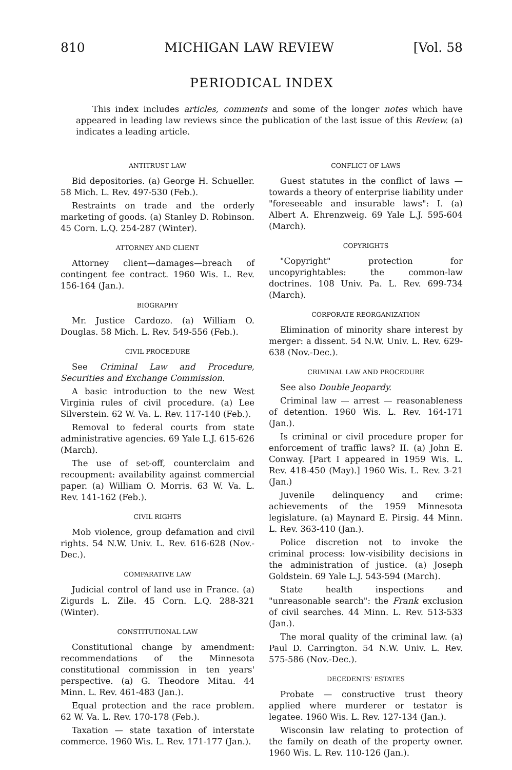810 MICHIGAN LAW REVIEW [Vol. 58
PERIODICAL INDEX
This index includes articles, comments and some of the longer notes which have appeared in leading law reviews since the publication of the last issue of this Review. (a) indicates a leading article.
ANTITRUST LAW
Bid depositories. (a) George H. Schueller. 58 Mich. L. Rev. 497-530 (Feb.).
Restraints on trade and the orderly marketing of goods. (a) Stanley D. Robinson. 45 Corn. L.Q. 254-287 (Winter).
ATTORNEY AND CLIENT
Attorney client—damages—breach of contingent fee contract. 1960 Wis. L. Rev. 156-164 (Jan.).
BIOGRAPHY
Mr. Justice Cardozo. (a) William O. Douglas. 58 Mich. L. Rev. 549-556 (Feb.).
CIVIL PROCEDURE
See Criminal Law and Procedure, Securities and Exchange Commission.
A basic introduction to the new West Virginia rules of civil procedure. (a) Lee Silverstein. 62 W. Va. L. Rev. 117-140 (Feb.).
Removal to federal courts from state administrative agencies. 69 Yale L.J. 615-626 (March).
The use of set-off, counterclaim and recoupment: availability against commercial paper. (a) William O. Morris. 63 W. Va. L. Rev. 141-162 (Feb.).
CIVIL RIGHTS
Mob violence, group defamation and civil rights. 54 N.W. Univ. L. Rev. 616-628 (Nov.-Dec.).
COMPARATIVE LAW
Judicial control of land use in France. (a) Zigurds L. Zile. 45 Corn. L.Q. 288-321 (Winter).
CONSTITUTIONAL LAW
Constitutional change by amendment: recommendations of the Minnesota constitutional commission in ten years' perspective. (a) G. Theodore Mitau. 44 Minn. L. Rev. 461-483 (Jan.).
Equal protection and the race problem. 62 W. Va. L. Rev. 170-178 (Feb.).
Taxation — state taxation of interstate commerce. 1960 Wis. L. Rev. 171-177 (Jan.).
CONFLICT OF LAWS
Guest statutes in the conflict of laws — towards a theory of enterprise liability under "foreseeable and insurable laws": I. (a) Albert A. Ehrenzweig. 69 Yale L.J. 595-604 (March).
COPYRIGHTS
"Copyright" protection for uncopyrightables: the common-law doctrines. 108 Univ. Pa. L. Rev. 699-734 (March).
CORPORATE REORGANIZATION
Elimination of minority share interest by merger: a dissent. 54 N.W. Univ. L. Rev. 629-638 (Nov.-Dec.).
CRIMINAL LAW AND PROCEDURE
See also Double Jeopardy.
Criminal law — arrest — reasonableness of detention. 1960 Wis. L. Rev. 164-171 (Jan.).
Is criminal or civil procedure proper for enforcement of traffic laws? II. (a) John E. Conway. [Part I appeared in 1959 Wis. L. Rev. 418-450 (May).] 1960 Wis. L. Rev. 3-21 (Jan.)
Juvenile delinquency and crime: achievements of the 1959 Minnesota legislature. (a) Maynard E. Pirsig. 44 Minn. L. Rev. 363-410 (Jan.).
Police discretion not to invoke the criminal process: low-visibility decisions in the administration of justice. (a) Joseph Goldstein. 69 Yale L.J. 543-594 (March).
State health inspections and "unreasonable search": the Frank exclusion of civil searches. 44 Minn. L. Rev. 513-533 (Jan.).
The moral quality of the criminal law. (a) Paul D. Carrington. 54 N.W. Univ. L. Rev. 575-586 (Nov.-Dec.).
DECEDENTS' ESTATES
Probate — constructive trust theory applied where murderer or testator is legatee. 1960 Wis. L. Rev. 127-134 (Jan.).
Wisconsin law relating to protection of the family on death of the property owner. 1960 Wis. L. Rev. 110-126 (Jan.).